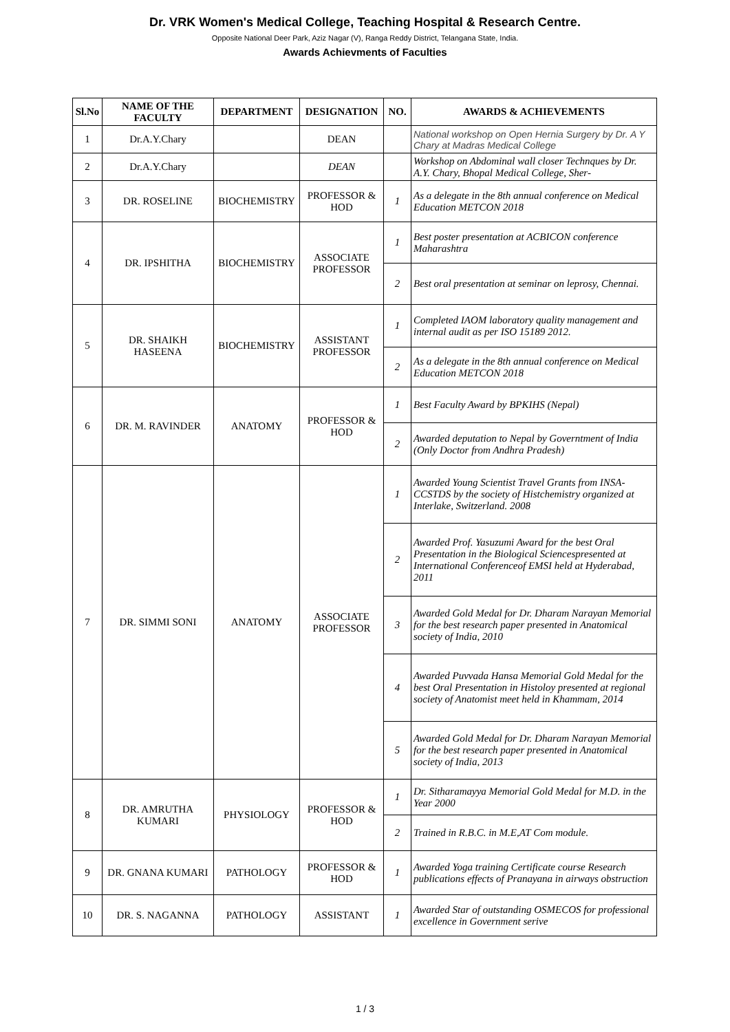Dr. VRK Women's Medical College, Teaching Hospital & Research Centre.
Opposite National Deer Park, Aziz Nagar (V), Ranga Reddy District, Telangana State, India.
Awards Achievments of Faculties
| Sl.No | NAME OF THE FACULTY | DEPARTMENT | DESIGNATION | NO. | AWARDS & ACHIEVEMENTS |
| --- | --- | --- | --- | --- | --- |
| 1 | Dr.A.Y.Chary | | DEAN | | National workshop on Open Hernia Surgery by Dr. A Y Chary at Madras Medical College |
| 2 | Dr.A.Y.Chary | | DEAN | | Workshop on Abdominal wall closer Technques by Dr. A.Y. Chary, Bhopal Medical College, Sher- |
| 3 | DR. ROSELINE | BIOCHEMISTRY | PROFESSOR & HOD | 1 | As a delegate in the 8th annual conference on Medical Education METCON 2018 |
| 4 | DR. IPSHITHA | BIOCHEMISTRY | ASSOCIATE PROFESSOR | 1 | Best poster presentation at ACBICON conference Maharashtra |
| | | | | 2 | Best oral presentation at seminar on leprosy, Chennai. |
| 5 | DR. SHAIKH HASEENA | BIOCHEMISTRY | ASSISTANT PROFESSOR | 1 | Completed IAOM laboratory quality management and internal audit as per ISO 15189 2012. |
| | | | | 2 | As a delegate in the 8th annual conference on Medical Education METCON 2018 |
| 6 | DR. M. RAVINDER | ANATOMY | PROFESSOR & HOD | 1 | Best Faculty Award by BPKIHS (Nepal) |
| | | | | 2 | Awarded deputation to Nepal by Governtment of India (Only Doctor from Andhra Pradesh) |
| 7 | DR. SIMMI SONI | ANATOMY | ASSOCIATE PROFESSOR | 1 | Awarded Young Scientist Travel Grants from INSA-CCSTDS by the society of Histchemistry organized at Interlake, Switzerland. 2008 |
| | | | | 2 | Awarded Prof. Yasuzumi Award for the best Oral Presentation in the Biological Sciencespresented at International Conferenceof EMSI held at Hyderabad, 2011 |
| | | | | 3 | Awarded Gold Medal for Dr. Dharam Narayan Memorial for the best research paper presented in Anatomical society of India, 2010 |
| | | | | 4 | Awarded Puvvada Hansa Memorial Gold Medal for the best Oral Presentation in Histoloy presented at regional society of Anatomist meet held in Khammam, 2014 |
| | | | | 5 | Awarded Gold Medal for Dr. Dharam Narayan Memorial for the best research paper presented in Anatomical society of India, 2013 |
| 8 | DR. AMRUTHA KUMARI | PHYSIOLOGY | PROFESSOR & HOD | 1 | Dr. Sitharamayya Memorial Gold Medal for M.D. in the Year 2000 |
| | | | | 2 | Trained in R.B.C. in M.E,AT Com module. |
| 9 | DR. GNANA KUMARI | PATHOLOGY | PROFESSOR & HOD | 1 | Awarded Yoga training Certificate course Research publications effects of Pranayana in airways obstruction |
| 10 | DR. S. NAGANNA | PATHOLOGY | ASSISTANT | 1 | Awarded Star of outstanding OSMECOS for professional excellence in Government serive |
1 / 3